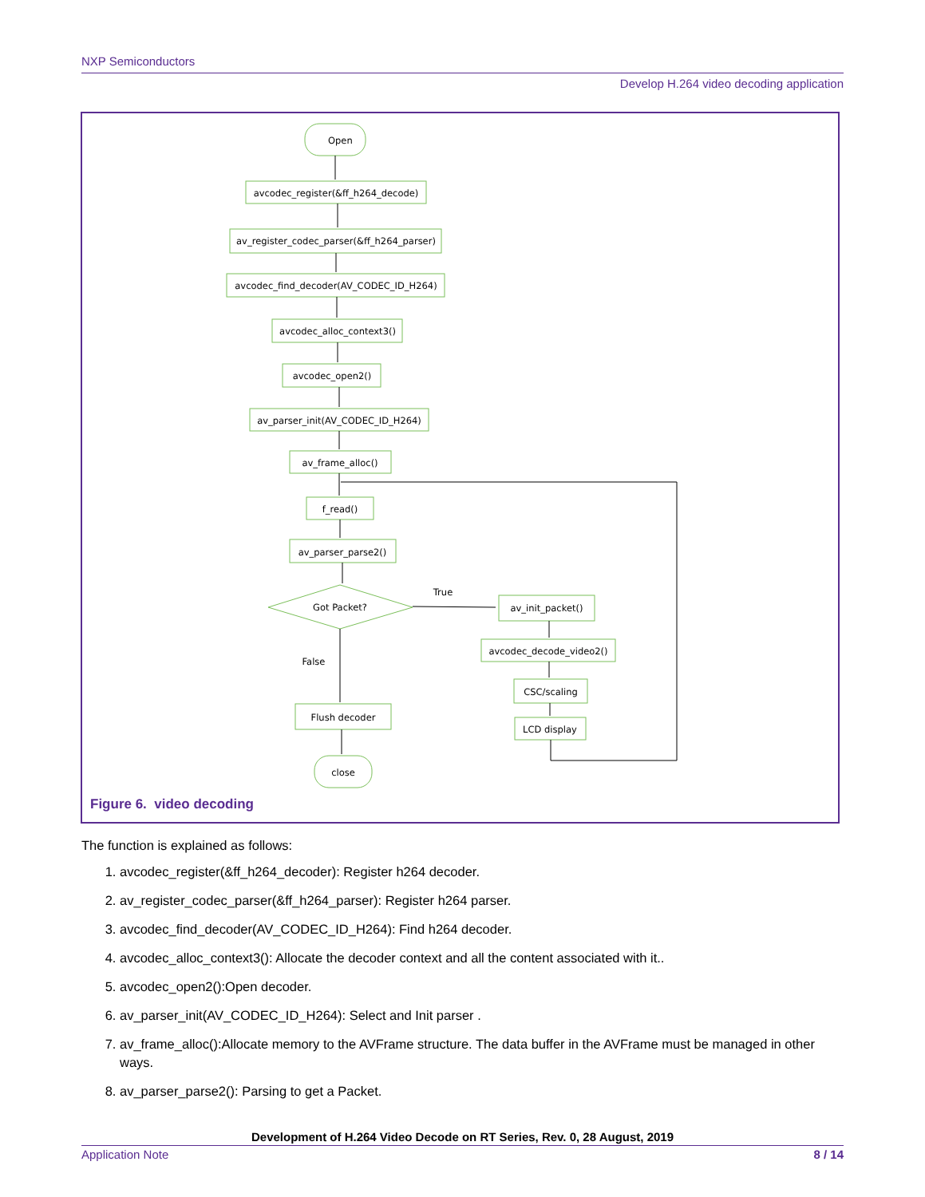NXP Semiconductors
Develop H.264 video decoding application
Open
avcodec_register(&ff_h264_decode)
av_register_codec_parser(&ff_h264_parser)
avcodec_find_decoder(AV_CODEC_ID_H264)
avcodec_alloc_context3()
avcodec_open2()
av_parser_init(AV_CODEC_ID_H264)
av_frame_alloc()
f_read()
av_parser_parse2()
Got Packet?
True
av_init_packet()
avcodec_decode_video2()
CSC/scaling
False
Flush decoder
LCD display
close
Figure 6. video decoding
The function is explained as follows:
1. avcodec_register(&ff_h264_decoder): Register h264 decoder.
2. av_register_codec_parser(&ff_h264_parser): Register h264 parser.
3. avcodec_find_decoder(AV_CODEC_ID_H264): Find h264 decoder.
4. avcodec_alloc_context3(): Allocate the decoder context and all the content associated with it..
5. avcodec_open2():Open decoder.
6. av_parser_init(AV_CODEC_ID_H264): Select and Init parser .
7. av_frame_alloc():Allocate memory to the AVFrame structure. The data buffer in the AVFrame must be managed in other ways.
8. av_parser_parse2(): Parsing to get a Packet.
Development of H.264 Video Decode on RT Series, Rev. 0, 28 August, 2019
Application Note 8 / 14